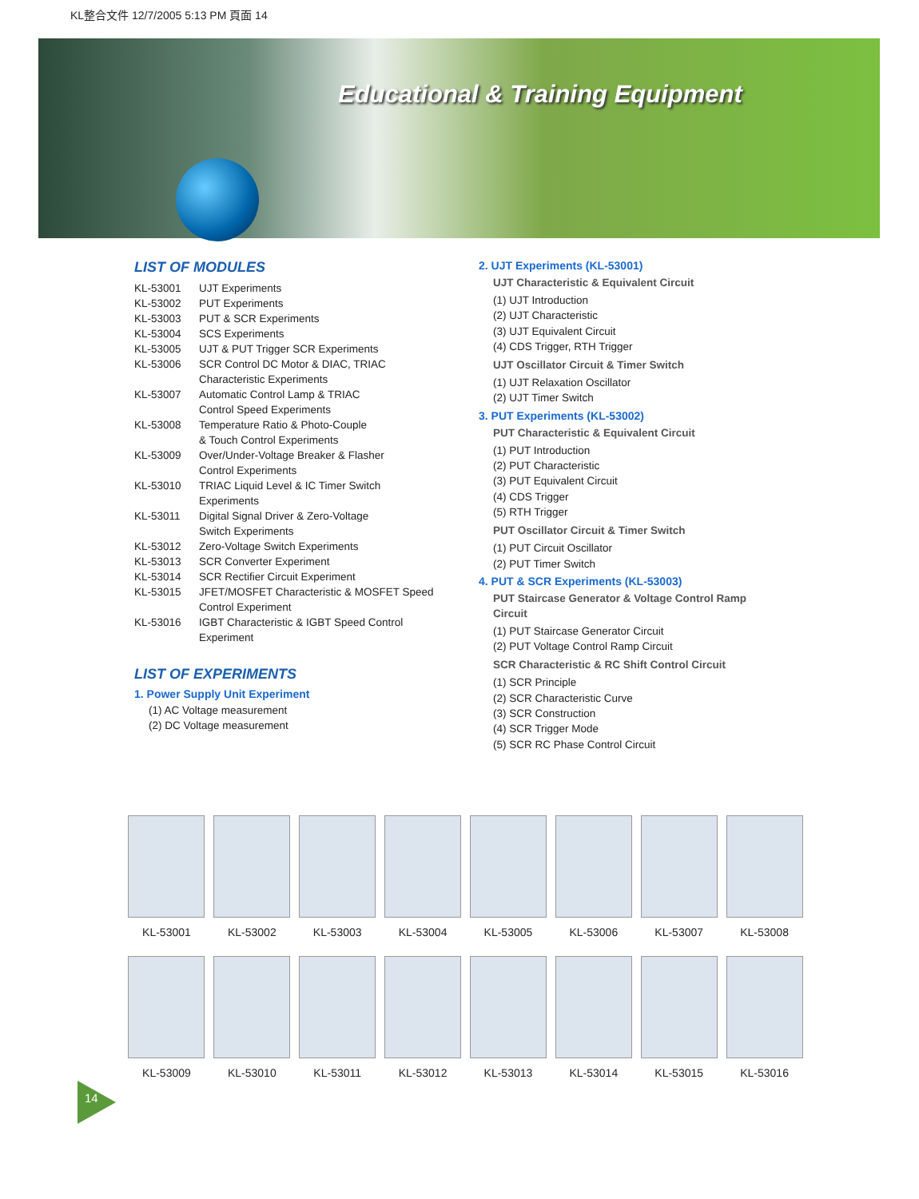KL整合文件 12/7/2005 5:13 PM 頁面 14
Educational & Training Equipment
LIST OF MODULES
KL-53001 UJT Experiments
KL-53002 PUT Experiments
KL-53003 PUT & SCR Experiments
KL-53004 SCS Experiments
KL-53005 UJT & PUT Trigger SCR Experiments
KL-53006 SCR Control DC Motor & DIAC, TRIAC
Characteristic Experiments
KL-53007 Automatic Control Lamp & TRIAC
Control Speed Experiments
KL-53008 Temperature Ratio & Photo-Couple
& Touch Control Experiments
KL-53009 Over/Under-Voltage Breaker & Flasher
Control Experiments
KL-53010 TRIAC Liquid Level & IC Timer Switch
Experiments
KL-53011 Digital Signal Driver & Zero-Voltage
Switch Experiments
KL-53012 Zero-Voltage Switch Experiments
KL-53013 SCR Converter Experiment
KL-53014 SCR Rectifier Circuit Experiment
KL-53015 JFET/MOSFET Characteristic & MOSFET Speed
Control Experiment
KL-53016 IGBT Characteristic & IGBT Speed Control
Experiment
LIST OF EXPERIMENTS
1. Power Supply Unit Experiment
(1) AC Voltage measurement
(2) DC Voltage measurement
2. UJT Experiments (KL-53001)
UJT Characteristic & Equivalent Circuit
(1) UJT Introduction
(2) UJT Characteristic
(3) UJT Equivalent Circuit
(4) CDS Trigger, RTH Trigger
UJT Oscillator Circuit & Timer Switch
(1) UJT Relaxation Oscillator
(2) UJT Timer Switch
3. PUT Experiments (KL-53002)
PUT Characteristic & Equivalent Circuit
(1) PUT Introduction
(2) PUT Characteristic
(3) PUT Equivalent Circuit
(4) CDS Trigger
(5) RTH Trigger
PUT Oscillator Circuit & Timer Switch
(1) PUT Circuit Oscillator
(2) PUT Timer Switch
4. PUT & SCR Experiments (KL-53003)
PUT Staircase Generator & Voltage Control Ramp
Circuit
(1) PUT Staircase Generator Circuit
(2) PUT Voltage Control Ramp Circuit
SCR Characteristic & RC Shift Control Circuit
(1) SCR Principle
(2) SCR Characteristic Curve
(3) SCR Construction
(4) SCR Trigger Mode
(5) SCR RC Phase Control Circuit
KL-53001
KL-53002
KL-53003
KL-53004
KL-53005
KL-53006
KL-53007
KL-53008
KL-53009
KL-53010
KL-53011
KL-53012
KL-53013
KL-53014
KL-53015
KL-53016
14